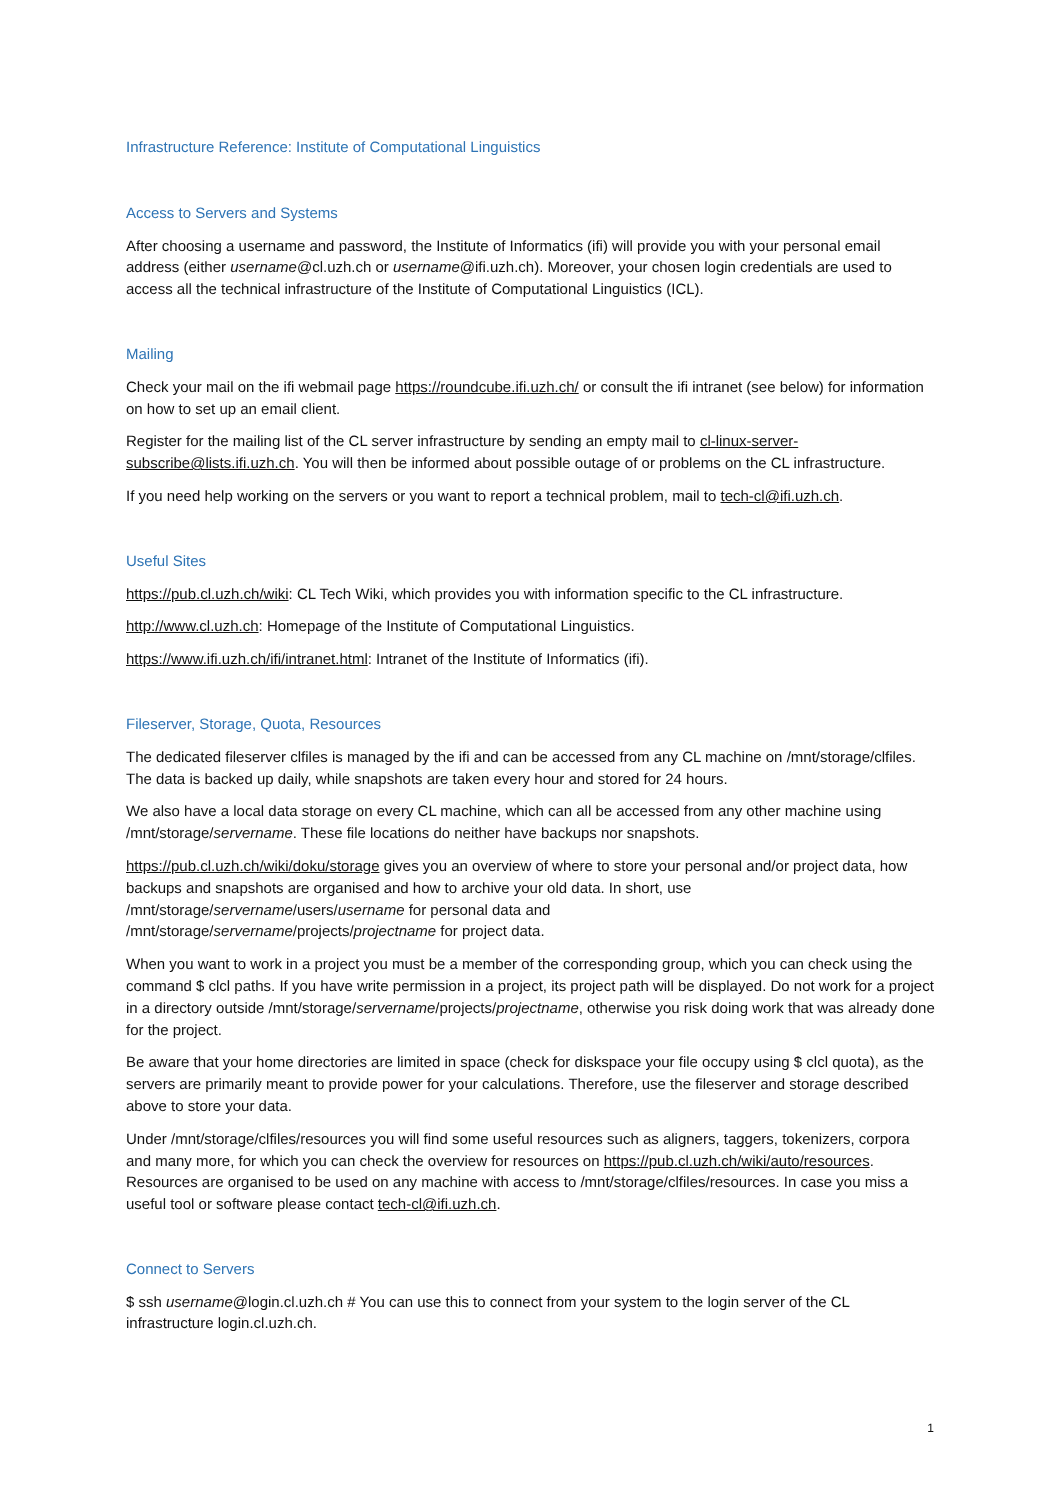Infrastructure Reference: Institute of Computational Linguistics
Access to Servers and Systems
After choosing a username and password, the Institute of Informatics (ifi) will provide you with your personal email address (either username@cl.uzh.ch or username@ifi.uzh.ch). Moreover, your chosen login credentials are used to access all the technical infrastructure of the Institute of Computational Linguistics (ICL).
Mailing
Check your mail on the ifi webmail page https://roundcube.ifi.uzh.ch/ or consult the ifi intranet (see below) for information on how to set up an email client.
Register for the mailing list of the CL server infrastructure by sending an empty mail to cl-linux-server-subscribe@lists.ifi.uzh.ch. You will then be informed about possible outage of or problems on the CL infrastructure.
If you need help working on the servers or you want to report a technical problem, mail to tech-cl@ifi.uzh.ch.
Useful Sites
https://pub.cl.uzh.ch/wiki: CL Tech Wiki, which provides you with information specific to the CL infrastructure.
http://www.cl.uzh.ch: Homepage of the Institute of Computational Linguistics.
https://www.ifi.uzh.ch/ifi/intranet.html: Intranet of the Institute of Informatics (ifi).
Fileserver, Storage, Quota, Resources
The dedicated fileserver clfiles is managed by the ifi and can be accessed from any CL machine on /mnt/storage/clfiles. The data is backed up daily, while snapshots are taken every hour and stored for 24 hours.
We also have a local data storage on every CL machine, which can all be accessed from any other machine using /mnt/storage/servername. These file locations do neither have backups nor snapshots.
https://pub.cl.uzh.ch/wiki/doku/storage gives you an overview of where to store your personal and/or project data, how backups and snapshots are organised and how to archive your old data. In short, use
/mnt/storage/servername/users/username for personal data and
/mnt/storage/servername/projects/projectname for project data.
When you want to work in a project you must be a member of the corresponding group, which you can check using the command $ clcl paths. If you have write permission in a project, its project path will be displayed. Do not work for a project in a directory outside /mnt/storage/servername/projects/projectname, otherwise you risk doing work that was already done for the project.
Be aware that your home directories are limited in space (check for diskspace your file occupy using $ clcl quota), as the servers are primarily meant to provide power for your calculations. Therefore, use the fileserver and storage described above to store your data.
Under /mnt/storage/clfiles/resources you will find some useful resources such as aligners, taggers, tokenizers, corpora and many more, for which you can check the overview for resources on https://pub.cl.uzh.ch/wiki/auto/resources. Resources are organised to be used on any machine with access to /mnt/storage/clfiles/resources. In case you miss a useful tool or software please contact tech-cl@ifi.uzh.ch.
Connect to Servers
$ ssh username@login.cl.uzh.ch # You can use this to connect from your system to the login server of the CL infrastructure login.cl.uzh.ch.
1